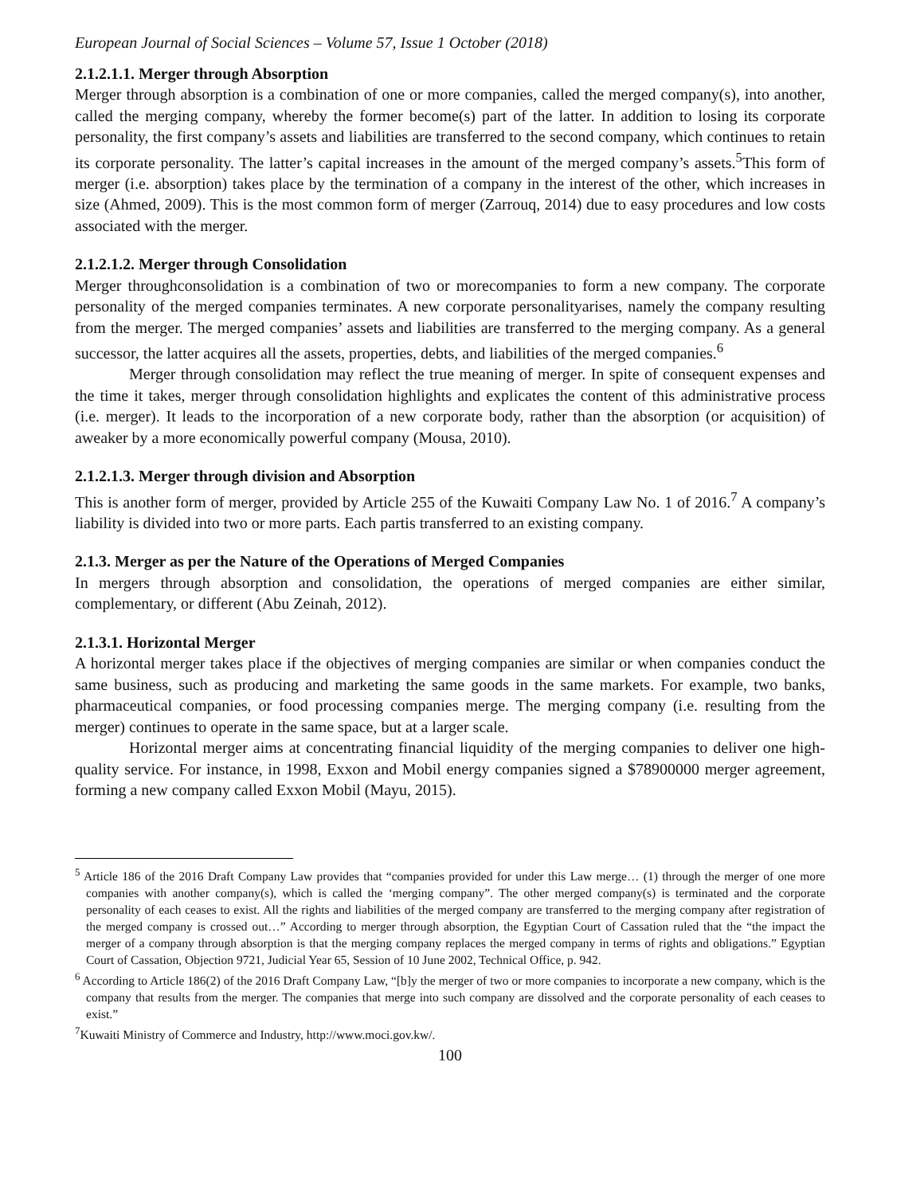European Journal of Social Sciences – Volume 57, Issue 1 October (2018)
2.1.2.1.1. Merger through Absorption
Merger through absorption is a combination of one or more companies, called the merged company(s), into another, called the merging company, whereby the former become(s) part of the latter. In addition to losing its corporate personality, the first company’s assets and liabilities are transferred to the second company, which continues to retain its corporate personality. The latter’s capital increases in the amount of the merged company’s assets.<sup>5</sup>This form of merger (i.e. absorption) takes place by the termination of a company in the interest of the other, which increases in size (Ahmed, 2009). This is the most common form of merger (Zarrouq, 2014) due to easy procedures and low costs associated with the merger.
2.1.2.1.2. Merger through Consolidation
Merger throughconsolidation is a combination of two or morecompanies to form a new company. The corporate personality of the merged companies terminates. A new corporate personalityarises, namely the company resulting from the merger. The merged companies’ assets and liabilities are transferred to the merging company. As a general successor, the latter acquires all the assets, properties, debts, and liabilities of the merged companies.<sup>6</sup>
Merger through consolidation may reflect the true meaning of merger. In spite of consequent expenses and the time it takes, merger through consolidation highlights and explicates the content of this administrative process (i.e. merger). It leads to the incorporation of a new corporate body, rather than the absorption (or acquisition) of aweaker by a more economically powerful company (Mousa, 2010).
2.1.2.1.3. Merger through division and Absorption
This is another form of merger, provided by Article 255 of the Kuwaiti Company Law No. 1 of 2016.<sup>7</sup> A company’s liability is divided into two or more parts. Each partis transferred to an existing company.
2.1.3. Merger as per the Nature of the Operations of Merged Companies
In mergers through absorption and consolidation, the operations of merged companies are either similar, complementary, or different (Abu Zeinah, 2012).
2.1.3.1. Horizontal Merger
A horizontal merger takes place if the objectives of merging companies are similar or when companies conduct the same business, such as producing and marketing the same goods in the same markets. For example, two banks, pharmaceutical companies, or food processing companies merge. The merging company (i.e. resulting from the merger) continues to operate in the same space, but at a larger scale.
Horizontal merger aims at concentrating financial liquidity of the merging companies to deliver one high-quality service. For instance, in 1998, Exxon and Mobil energy companies signed a $78900000 merger agreement, forming a new company called Exxon Mobil (Mayu, 2015).
<sup>5</sup> Article 186 of the 2016 Draft Company Law provides that “companies provided for under this Law merge… (1) through the merger of one more companies with another company(s), which is called the ‘merging company”. The other merged company(s) is terminated and the corporate personality of each ceases to exist. All the rights and liabilities of the merged company are transferred to the merging company after registration of the merged company is crossed out…” According to merger through absorption, the Egyptian Court of Cassation ruled that the “the impact the merger of a company through absorption is that the merging company replaces the merged company in terms of rights and obligations.” Egyptian Court of Cassation, Objection 9721, Judicial Year 65, Session of 10 June 2002, Technical Office, p. 942.
<sup>6</sup> According to Article 186(2) of the 2016 Draft Company Law, “[b]y the merger of two or more companies to incorporate a new company, which is the company that results from the merger. The companies that merge into such company are dissolved and the corporate personality of each ceases to exist.”
<sup>7</sup> Kuwaiti Ministry of Commerce and Industry, http://www.moci.gov.kw/.
100